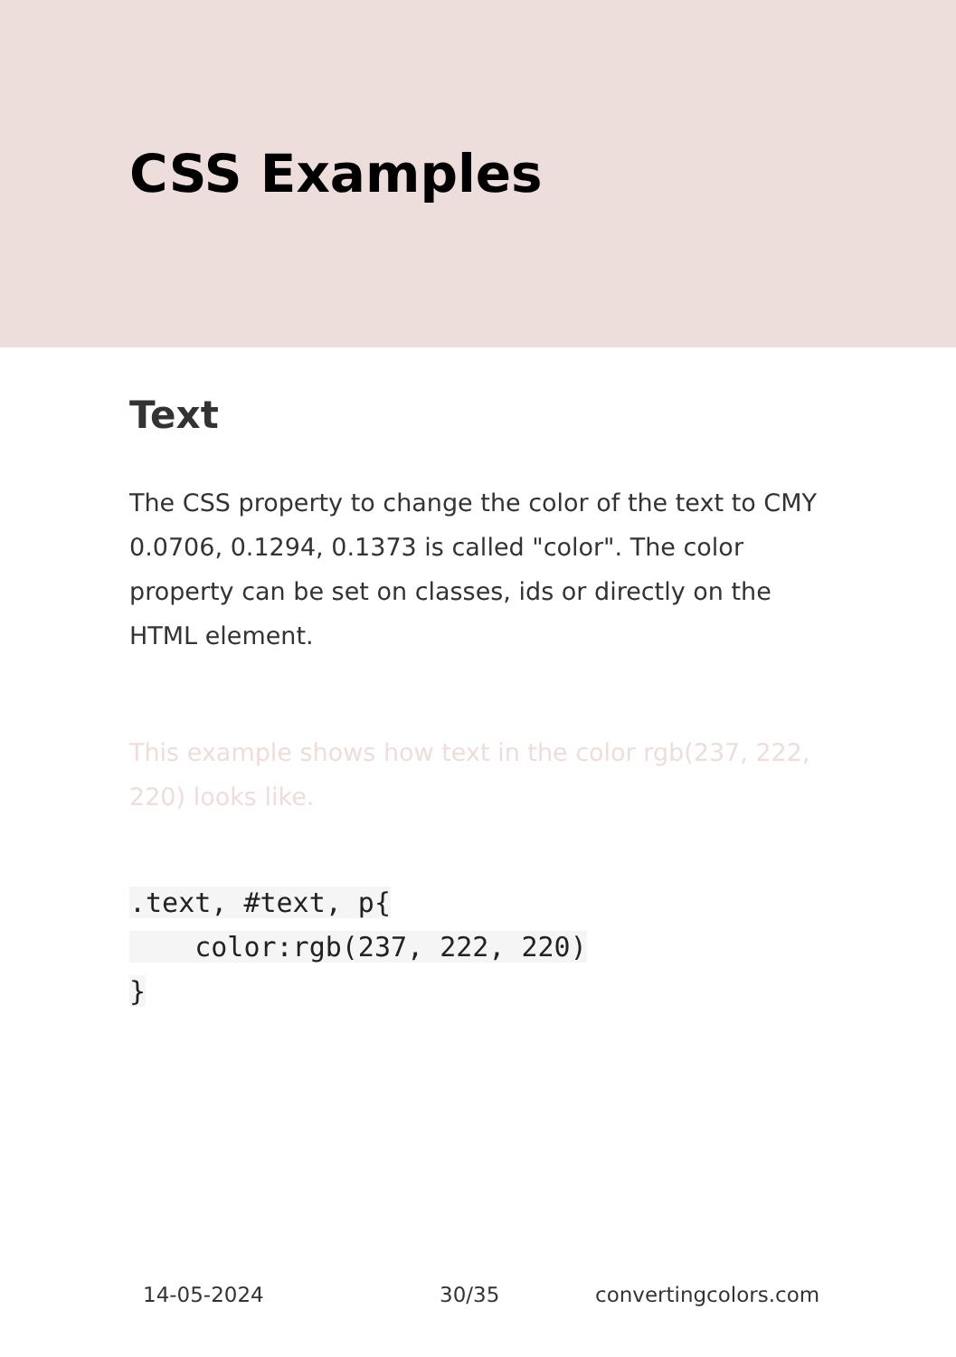CSS Examples
Text
The CSS property to change the color of the text to CMY 0.0706, 0.1294, 0.1373 is called "color". The color property can be set on classes, ids or directly on the HTML element.
This example shows how text in the color rgb(237, 222, 220) looks like.
.text, #text, p{
    color:rgb(237, 222, 220)
}
14-05-2024 30/35 convertingcolors.com